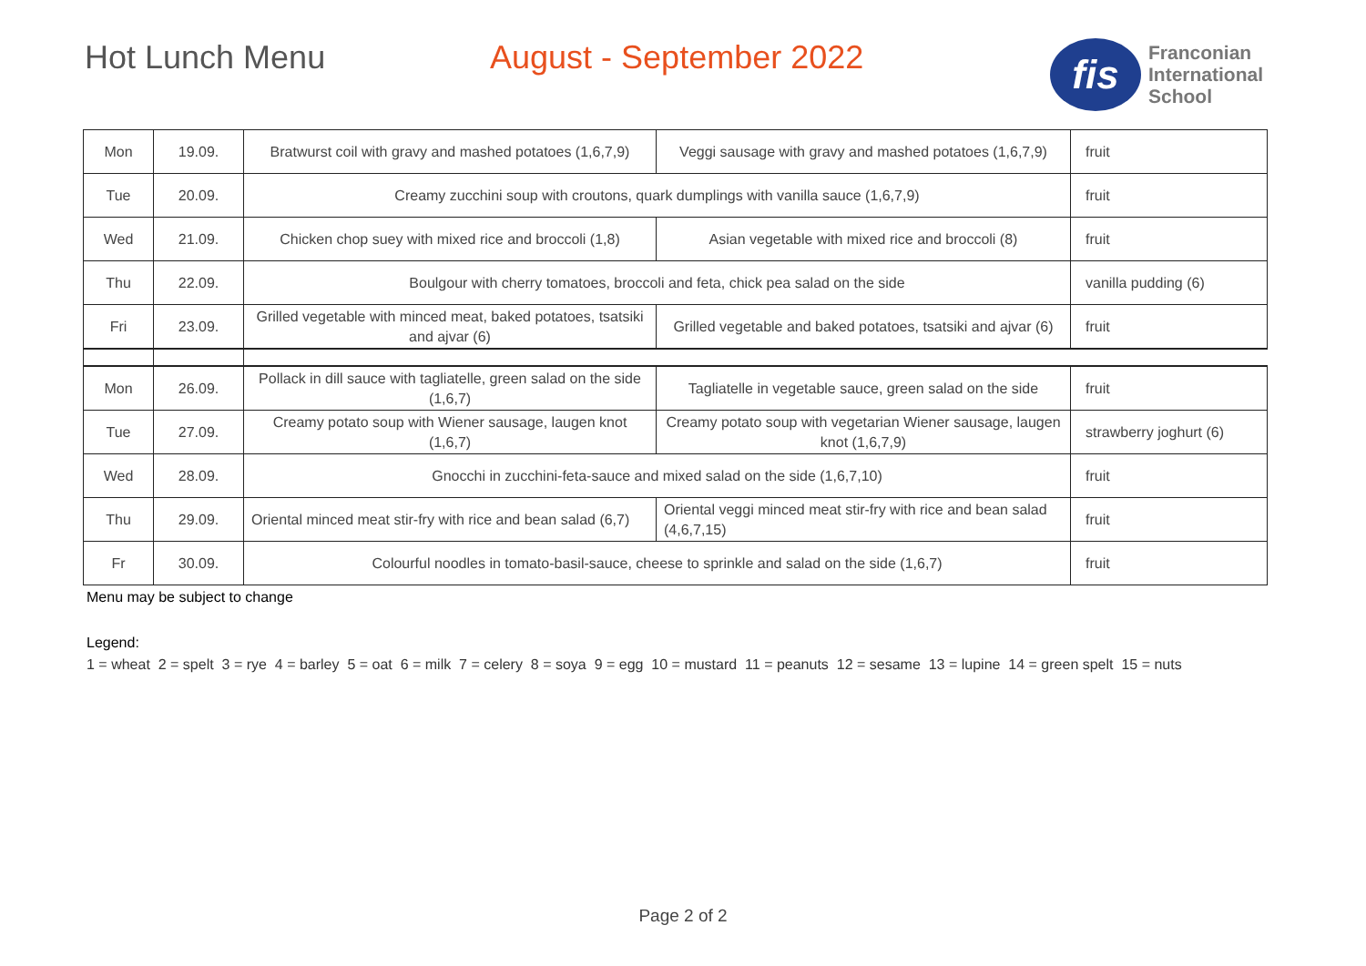Hot Lunch Menu August - September 2022
fis
Franconian
International
School
| Mon | 19.09. | Bratwurst coil with gravy and mashed potatoes (1,6,7,9) | Veggi sausage with gravy and mashed potatoes (1,6,7,9) | fruit |
| Tue | 20.09. | Creamy zucchini soup with croutons, quark dumplings with vanilla sauce (1,6,7,9) | | fruit |
| Wed | 21.09. | Chicken chop suey with mixed rice and broccoli (1,8) | Asian vegetable with mixed rice and broccoli (8) | fruit |
| Thu | 22.09. | Boulgour with cherry tomatoes, broccoli and feta, chick pea salad on the side | | vanilla pudding (6) |
| Fri | 23.09. | Grilled vegetable with minced meat, baked potatoes, tsatsiki and ajvar (6) | Grilled vegetable and baked potatoes, tsatsiki and ajvar (6) | fruit |
| Mon | 26.09. | Pollack in dill sauce with tagliatelle, green salad on the side (1,6,7) | Tagliatelle in vegetable sauce, green salad on the side | fruit |
| Tue | 27.09. | Creamy potato soup with Wiener sausage, laugen knot (1,6,7) | Creamy potato soup with vegetarian Wiener sausage, laugen knot (1,6,7,9) | strawberry joghurt (6) |
| Wed | 28.09. | Gnocchi in zucchini-feta-sauce and mixed salad on the side (1,6,7,10) | | fruit |
| Thu | 29.09. | Oriental minced meat stir-fry with rice and bean salad (6,7) | Oriental veggi minced meat stir-fry with rice and bean salad (4,6,7,15) | fruit |
| Fr | 30.09. | Colourful noodles in tomato-basil-sauce, cheese to sprinkle and salad on the side (1,6,7) | | fruit |
Menu may be subject to change
Legend:
1 = wheat 2 = spelt 3 = rye 4 = barley 5 = oat 6 = milk 7 = celery 8 = soya 9 = egg 10 = mustard 11 = peanuts 12 = sesame 13 = lupine 14 = green spelt 15 = nuts
Page 2 of 2